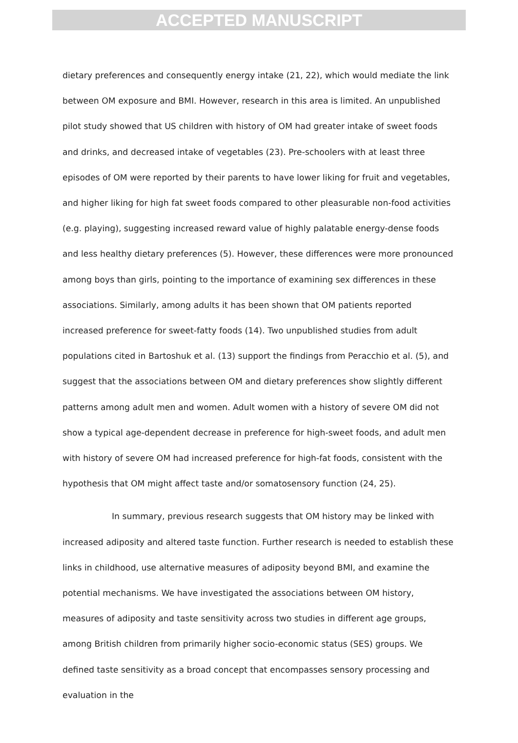ACCEPTED MANUSCRIPT
dietary preferences and consequently energy intake (21, 22), which would mediate the link between OM exposure and BMI. However, research in this area is limited. An unpublished pilot study showed that US children with history of OM had greater intake of sweet foods and drinks, and decreased intake of vegetables (23). Pre-schoolers with at least three episodes of OM were reported by their parents to have lower liking for fruit and vegetables, and higher liking for high fat sweet foods compared to other pleasurable non-food activities (e.g. playing), suggesting increased reward value of highly palatable energy-dense foods and less healthy dietary preferences (5). However, these differences were more pronounced among boys than girls, pointing to the importance of examining sex differences in these associations. Similarly, among adults it has been shown that OM patients reported increased preference for sweet-fatty foods (14). Two unpublished studies from adult populations cited in Bartoshuk et al. (13) support the findings from Peracchio et al. (5), and suggest that the associations between OM and dietary preferences show slightly different patterns among adult men and women. Adult women with a history of severe OM did not show a typical age-dependent decrease in preference for high-sweet foods, and adult men with history of severe OM had increased preference for high-fat foods, consistent with the hypothesis that OM might affect taste and/or somatosensory function (24, 25).
In summary, previous research suggests that OM history may be linked with increased adiposity and altered taste function. Further research is needed to establish these links in childhood, use alternative measures of adiposity beyond BMI, and examine the potential mechanisms. We have investigated the associations between OM history, measures of adiposity and taste sensitivity across two studies in different age groups, among British children from primarily higher socio-economic status (SES) groups. We defined taste sensitivity as a broad concept that encompasses sensory processing and evaluation in the